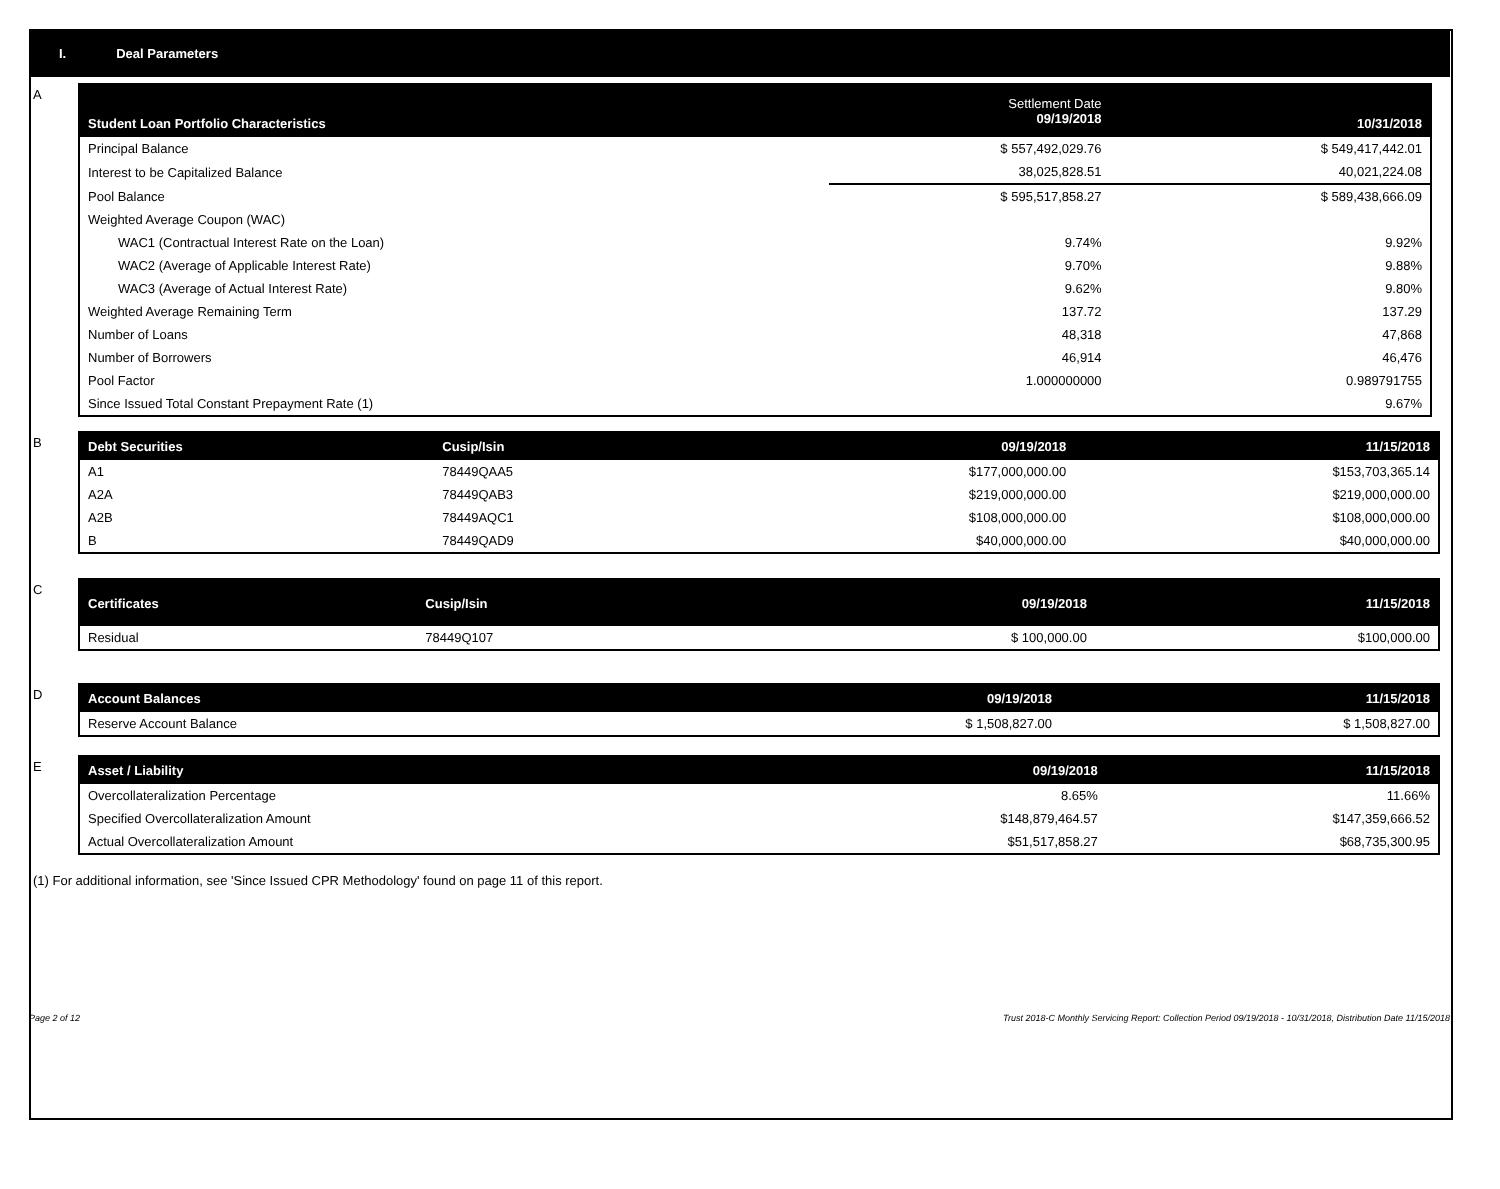I. Deal Parameters
A
| Student Loan Portfolio Characteristics | Settlement Date 09/19/2018 | | 10/31/2018 |
| --- | --- | --- | --- |
| Principal Balance | $ 557,492,029.76 | | $ 549,417,442.01 |
| Interest to be Capitalized Balance | 38,025,828.51 | | 40,021,224.08 |
| Pool Balance | $ 595,517,858.27 | | $ 589,438,666.09 |
| Weighted Average Coupon (WAC) | | | |
| WAC1 (Contractual Interest Rate on the Loan) | 9.74% | | 9.92% |
| WAC2 (Average of Applicable Interest Rate) | 9.70% | | 9.88% |
| WAC3 (Average of Actual Interest Rate) | 9.62% | | 9.80% |
| Weighted Average Remaining Term | 137.72 | | 137.29 |
| Number of Loans | 48,318 | | 47,868 |
| Number of Borrowers | 46,914 | | 46,476 |
| Pool Factor | 1.000000000 | | 0.989791755 |
| Since Issued Total Constant Prepayment Rate (1) | | | 9.67% |
B
| Debt Securities | Cusip/Isin | 09/19/2018 | 11/15/2018 |
| --- | --- | --- | --- |
| A1 | 78449QAA5 | $177,000,000.00 | $153,703,365.14 |
| A2A | 78449QAB3 | $219,000,000.00 | $219,000,000.00 |
| A2B | 78449AQC1 | $108,000,000.00 | $108,000,000.00 |
| B | 78449QAD9 | $40,000,000.00 | $40,000,000.00 |
C
| Certificates | Cusip/Isin | 09/19/2018 | 11/15/2018 |
| --- | --- | --- | --- |
| Residual | 78449Q107 | $ 100,000.00 | $100,000.00 |
D
| Account Balances | 09/19/2018 | 11/15/2018 |
| --- | --- | --- |
| Reserve Account Balance | $ 1,508,827.00 | $ 1,508,827.00 |
E
| Asset / Liability | 09/19/2018 | 11/15/2018 |
| --- | --- | --- |
| Overcollateralization Percentage | 8.65% | 11.66% |
| Specified Overcollateralization Amount | $148,879,464.57 | $147,359,666.52 |
| Actual Overcollateralization Amount | $51,517,858.27 | $68,735,300.95 |
(1) For additional information, see 'Since Issued CPR Methodology' found on page 11 of this report.
Page 2 of 12 Trust 2018-C Monthly Servicing Report: Collection Period 09/19/2018 - 10/31/2018, Distribution Date 11/15/2018